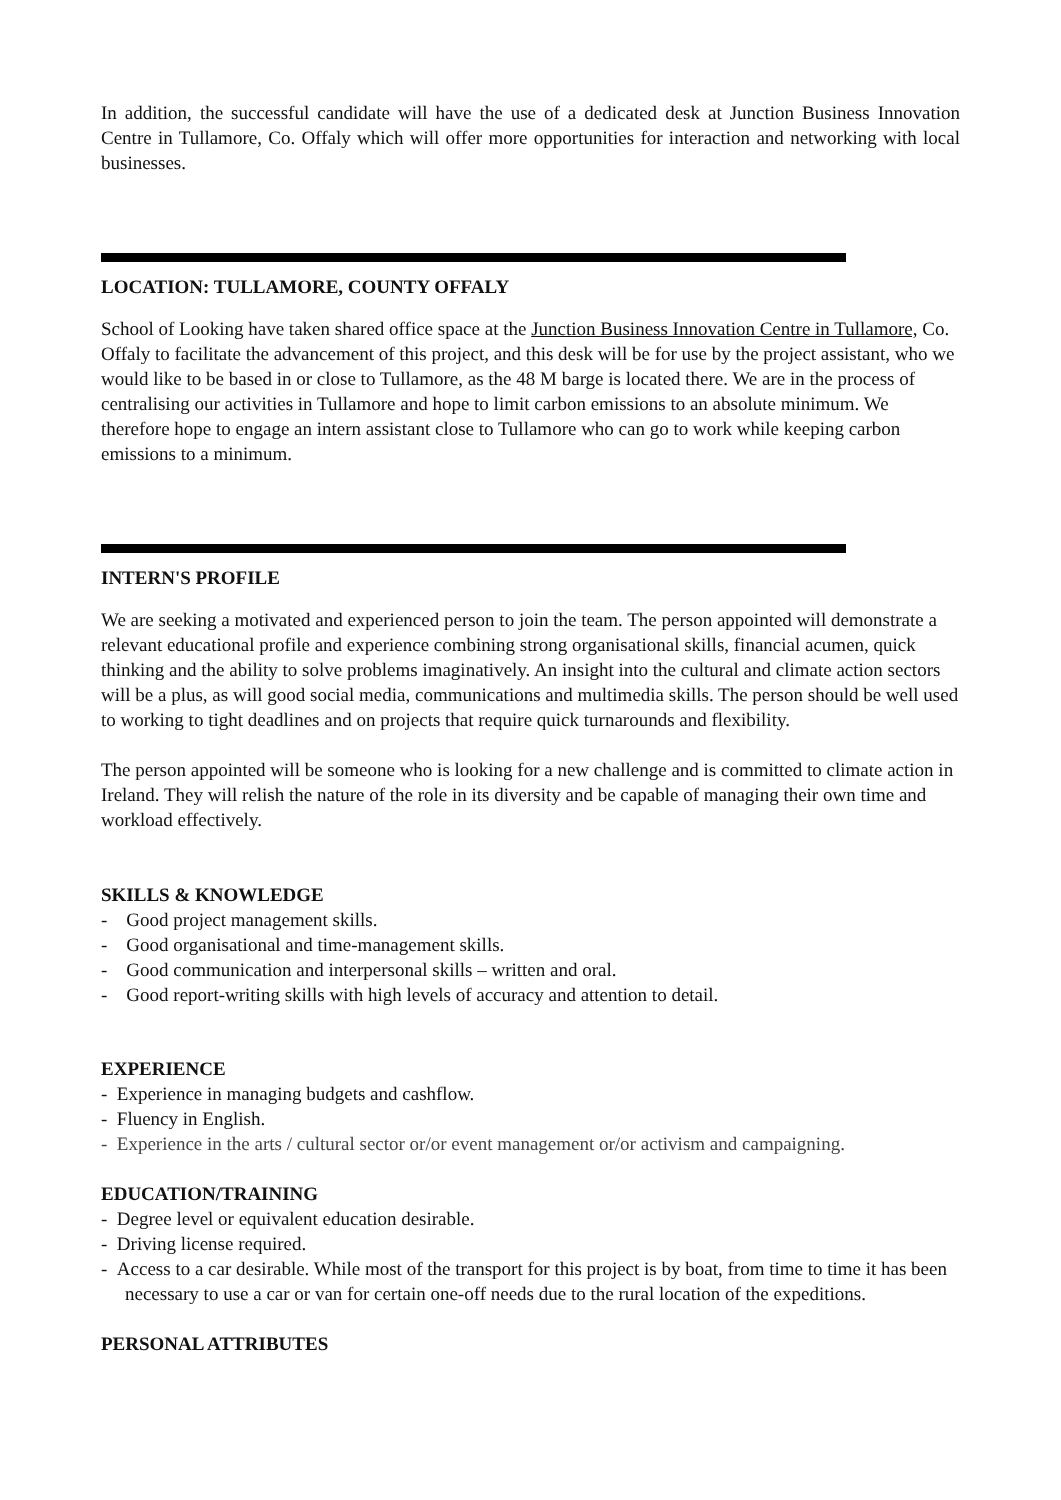In addition, the successful candidate will have the use of a dedicated desk at Junction Business Innovation Centre in Tullamore, Co. Offaly which will offer more opportunities for interaction and networking with local businesses.
LOCATION: TULLAMORE, COUNTY OFFALY
School of Looking have taken shared office space at the Junction Business Innovation Centre in Tullamore, Co. Offaly to facilitate the advancement of this project, and this desk will be for use by the project assistant, who we would like to be based in or close to Tullamore, as the 48 M barge is located there. We are in the process of centralising our activities in Tullamore and hope to limit carbon emissions to an absolute minimum. We therefore hope to engage an intern assistant close to Tullamore who can go to work while keeping carbon emissions to a minimum.
INTERN'S PROFILE
We are seeking a motivated and experienced person to join the team. The person appointed will demonstrate a relevant educational profile and experience combining strong organisational skills, financial acumen, quick thinking and the ability to solve problems imaginatively. An insight into the cultural and climate action sectors will be a plus, as will good social media, communications and multimedia skills. The person should be well used to working to tight deadlines and on projects that require quick turnarounds and flexibility.
The person appointed will be someone who is looking for a new challenge and is committed to climate action in Ireland. They will relish the nature of the role in its diversity and be capable of managing their own time and workload effectively.
SKILLS & KNOWLEDGE
- Good project management skills.
- Good organisational and time-management skills.
- Good communication and interpersonal skills – written and oral.
- Good report-writing skills with high levels of accuracy and attention to detail.
EXPERIENCE
- Experience in managing budgets and cashflow.
- Fluency in English.
- Experience in the arts / cultural sector or/or event management or/or activism and campaigning.
EDUCATION/TRAINING
- Degree level or equivalent education desirable.
- Driving license required.
- Access to a car desirable. While most of the transport for this project is by boat, from time to time it has been necessary to use a car or van for certain one-off needs due to the rural location of the expeditions.
PERSONAL ATTRIBUTES